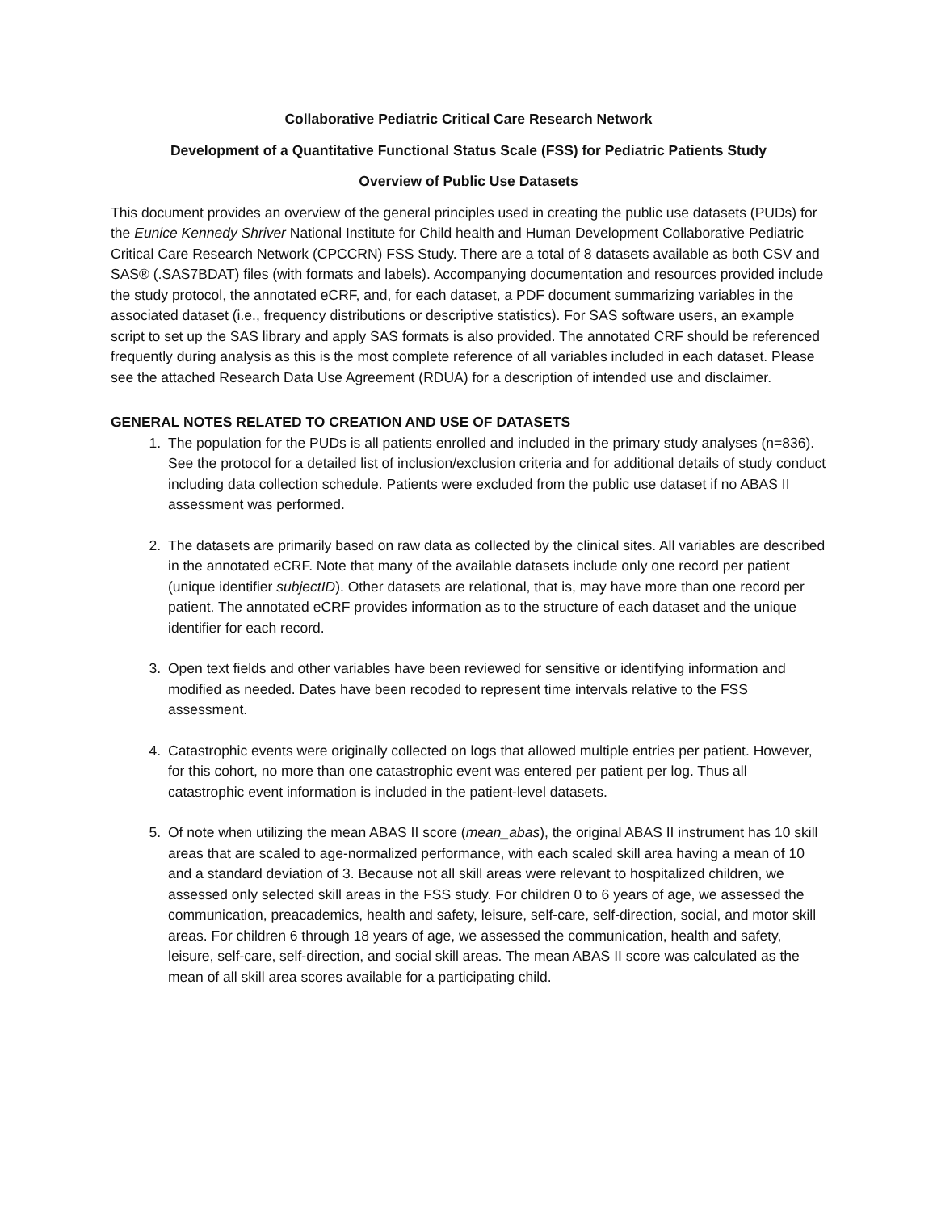Collaborative Pediatric Critical Care Research Network
Development of a Quantitative Functional Status Scale (FSS) for Pediatric Patients Study
Overview of Public Use Datasets
This document provides an overview of the general principles used in creating the public use datasets (PUDs) for the Eunice Kennedy Shriver National Institute for Child health and Human Development Collaborative Pediatric Critical Care Research Network (CPCCRN) FSS Study. There are a total of 8 datasets available as both CSV and SAS® (.SAS7BDAT) files (with formats and labels). Accompanying documentation and resources provided include the study protocol, the annotated eCRF, and, for each dataset, a PDF document summarizing variables in the associated dataset (i.e., frequency distributions or descriptive statistics). For SAS software users, an example script to set up the SAS library and apply SAS formats is also provided. The annotated CRF should be referenced frequently during analysis as this is the most complete reference of all variables included in each dataset. Please see the attached Research Data Use Agreement (RDUA) for a description of intended use and disclaimer.
GENERAL NOTES RELATED TO CREATION AND USE OF DATASETS
1. The population for the PUDs is all patients enrolled and included in the primary study analyses (n=836). See the protocol for a detailed list of inclusion/exclusion criteria and for additional details of study conduct including data collection schedule. Patients were excluded from the public use dataset if no ABAS II assessment was performed.
2. The datasets are primarily based on raw data as collected by the clinical sites. All variables are described in the annotated eCRF. Note that many of the available datasets include only one record per patient (unique identifier subjectID). Other datasets are relational, that is, may have more than one record per patient. The annotated eCRF provides information as to the structure of each dataset and the unique identifier for each record.
3. Open text fields and other variables have been reviewed for sensitive or identifying information and modified as needed. Dates have been recoded to represent time intervals relative to the FSS assessment.
4. Catastrophic events were originally collected on logs that allowed multiple entries per patient. However, for this cohort, no more than one catastrophic event was entered per patient per log. Thus all catastrophic event information is included in the patient-level datasets.
5. Of note when utilizing the mean ABAS II score (mean_abas), the original ABAS II instrument has 10 skill areas that are scaled to age-normalized performance, with each scaled skill area having a mean of 10 and a standard deviation of 3. Because not all skill areas were relevant to hospitalized children, we assessed only selected skill areas in the FSS study. For children 0 to 6 years of age, we assessed the communication, preacademics, health and safety, leisure, self-care, self-direction, social, and motor skill areas. For children 6 through 18 years of age, we assessed the communication, health and safety, leisure, self-care, self-direction, and social skill areas. The mean ABAS II score was calculated as the mean of all skill area scores available for a participating child.